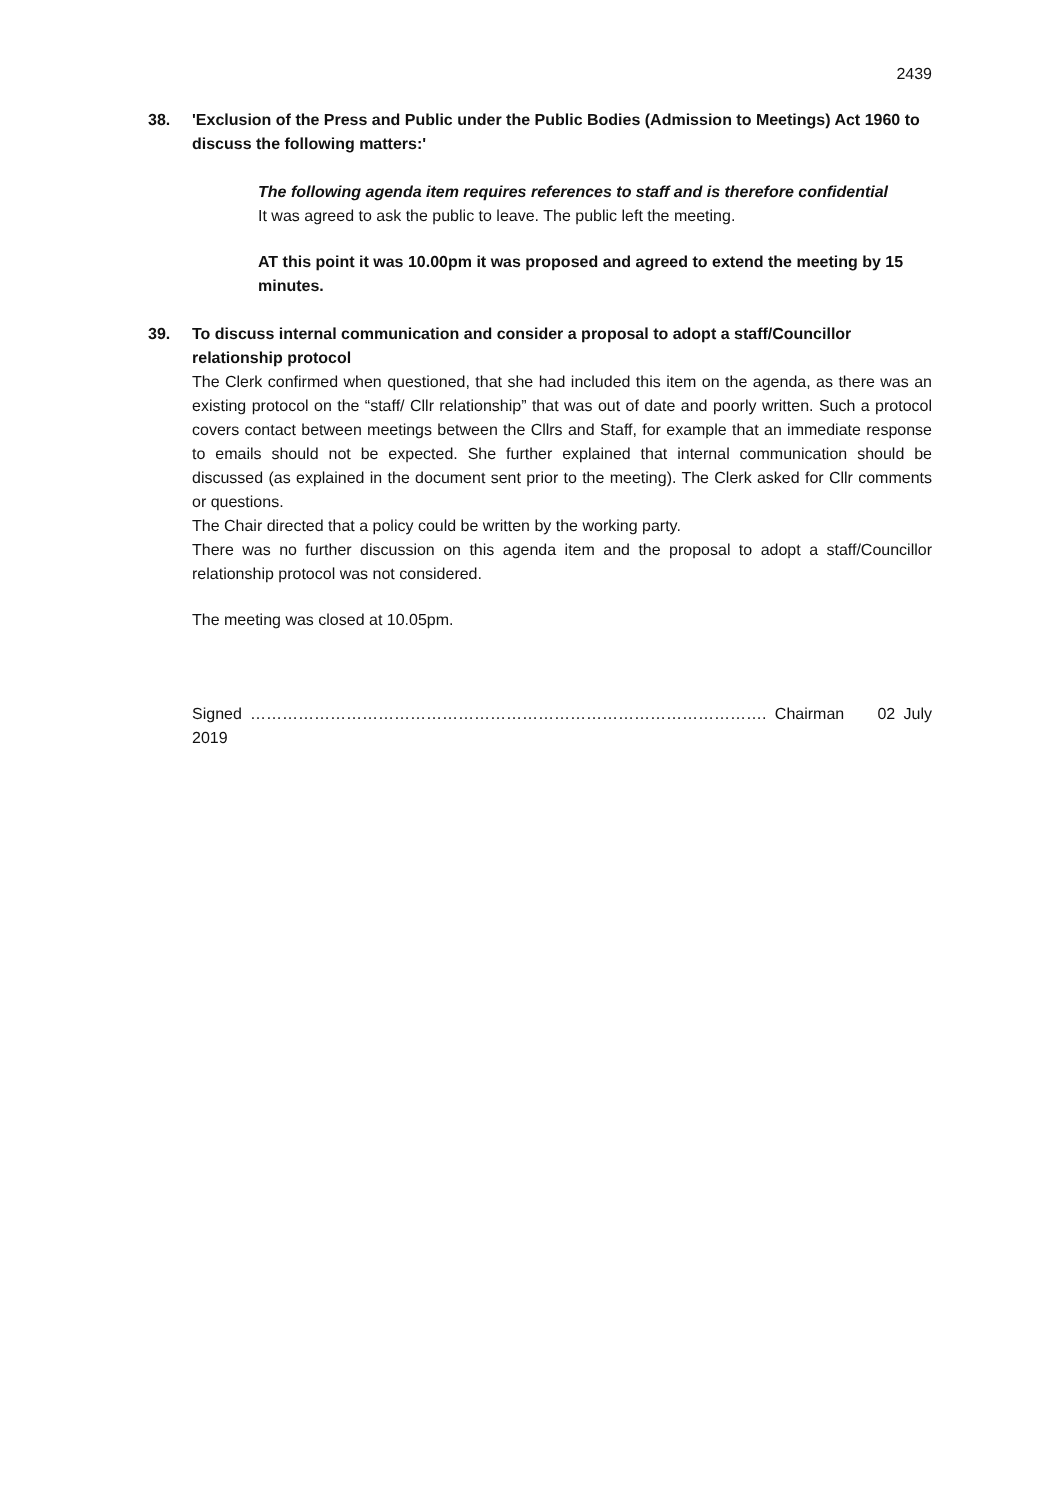2439
38. 'Exclusion of the Press and Public under the Public Bodies (Admission to Meetings) Act 1960 to discuss the following matters:'
The following agenda item requires references to staff and is therefore confidential
It was agreed to ask the public to leave. The public left the meeting.
AT this point it was 10.00pm it was proposed and agreed to extend the meeting by 15 minutes.
39. To discuss internal communication and consider a proposal to adopt a staff/Councillor relationship protocol
The Clerk confirmed when questioned, that she had included this item on the agenda, as there was an existing protocol on the “staff/ Cllr relationship” that was out of date and poorly written. Such a protocol covers contact between meetings between the Cllrs and Staff, for example that an immediate response to emails should not be expected. She further explained that internal communication should be discussed (as explained in the document sent prior to the meeting). The Clerk asked for Cllr comments or questions.
The Chair directed that a policy could be written by the working party.
There was no further discussion on this agenda item and the proposal to adopt a staff/Councillor relationship protocol was not considered.
The meeting was closed at 10.05pm.
Signed ……………………………………………………………………………………. Chairman 02 July 2019